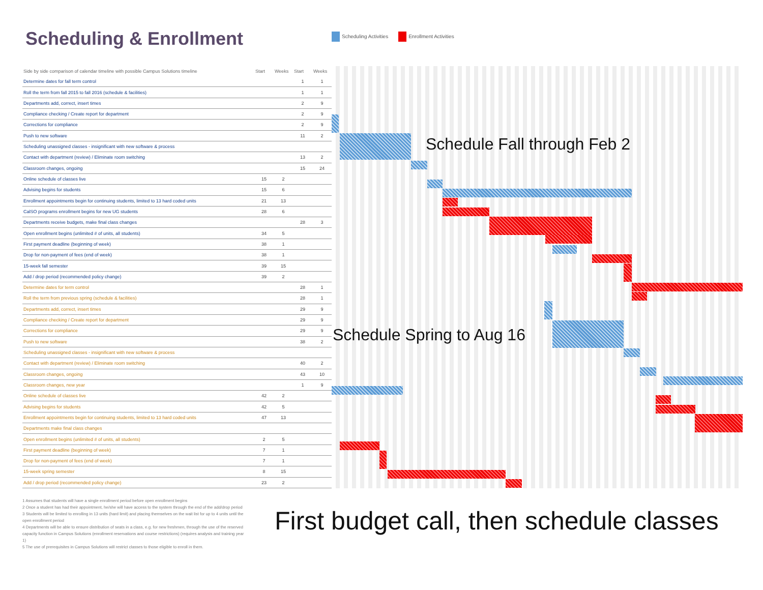Scheduling & Enrollment
Scheduling Activities Enrollment Activities
| Side by side comparison of calendar timeline with possible Campus Solutions timeline | Start | Weeks | Start | Weeks |
| --- | --- | --- | --- | --- |
| Determine dates for fall term control | | | 1 | 1 |
| Roll the term from fall 2015 to fall 2016 (schedule & facilities) | | | 1 | 1 |
| Departments add, correct, insert times | | | 2 | 9 |
| Compliance checking / Create report for department | | | 2 | 9 |
| Corrections for compliance | | | 2 | 9 |
| Push to new software | | | 11 | 2 |
| Scheduling unassigned classes - insignificant with new software & process | | | | |
| Contact with department (review) / Eliminate room switching | | | 13 | 2 |
| Classroom changes, ongoing | | | 15 | 24 |
| Online schedule of classes live | 15 | 2 | | |
| Advising begins for students | 15 | 6 | | |
| Enrollment appointments begin for continuing students, limited to 13 hard coded units | 21 | 13 | | |
| CalSO programs enrollment begins for new UG students | 28 | 6 | | |
| Departments receive budgets, make final class changes | | | 28 | 3 |
| Open enrollment begins (unlimited # of units, all students) | 34 | 5 | | |
| First payment deadline (beginning of week) | 38 | 1 | | |
| Drop for non-payment of fees (end of week) | 38 | 1 | | |
| 15-week fall semester | 39 | 15 | | |
| Add / drop period (recommended policy change) | 39 | 2 | | |
| Determine dates for term control | | | 28 | 1 |
| Roll the term from previous spring (schedule & facilities) | | | 28 | 1 |
| Departments add, correct, insert times | | | 29 | 9 |
| Compliance checking / Create report for department | | | 29 | 9 |
| Corrections for compliance | | | 29 | 9 |
| Push to new software | | | 38 | 2 |
| Scheduling unassigned classes - insignificant with new software & process | | | | |
| Contact with department (review) / Eliminate room switching | | | 40 | 2 |
| Classroom changes, ongoing | | | 43 | 10 |
| Classroom changes, new year | | | 1 | 9 |
| Online schedule of classes live | 42 | 2 | | |
| Advising begins for students | 42 | 5 | | |
| Enrollment appointments begin for continuing students, limited to 13 hard coded units | 47 | 13 | | |
| Departments make final class changes | | | | |
| Open enrollment begins (unlimited # of units, all students) | 2 | 5 | | |
| First payment deadline (beginning of week) | 7 | 1 | | |
| Drop for non-payment of fees (end of week) | 7 | 1 | | |
| 15-week spring semester | 8 | 15 | | |
| Add / drop period (recommended policy change) | 23 | 2 | | |
Schedule Fall through Feb 2
Schedule Spring to Aug 16
1 Assumes that students will have a single enrollment period before open enrollment begins
2 Once a student has had their appointment, he/she will have access to the system through the end of the add/drop period
3 Students will be limited to enrolling in 13 units (hard limit) and placing themselves on the wait list for up to 4 units until the open enrollment period
4 Departments will be able to ensure distribution of seats in a class, e.g. for new freshmen, through the use of the reserved capacity function in Campus Solutions (enrollment reservations and course restrictions) (requires analysis and training year 1)
5 The use of prerequisites in Campus Solutions will restrict classes to those eligible to enroll in them.
First budget call, then schedule classes